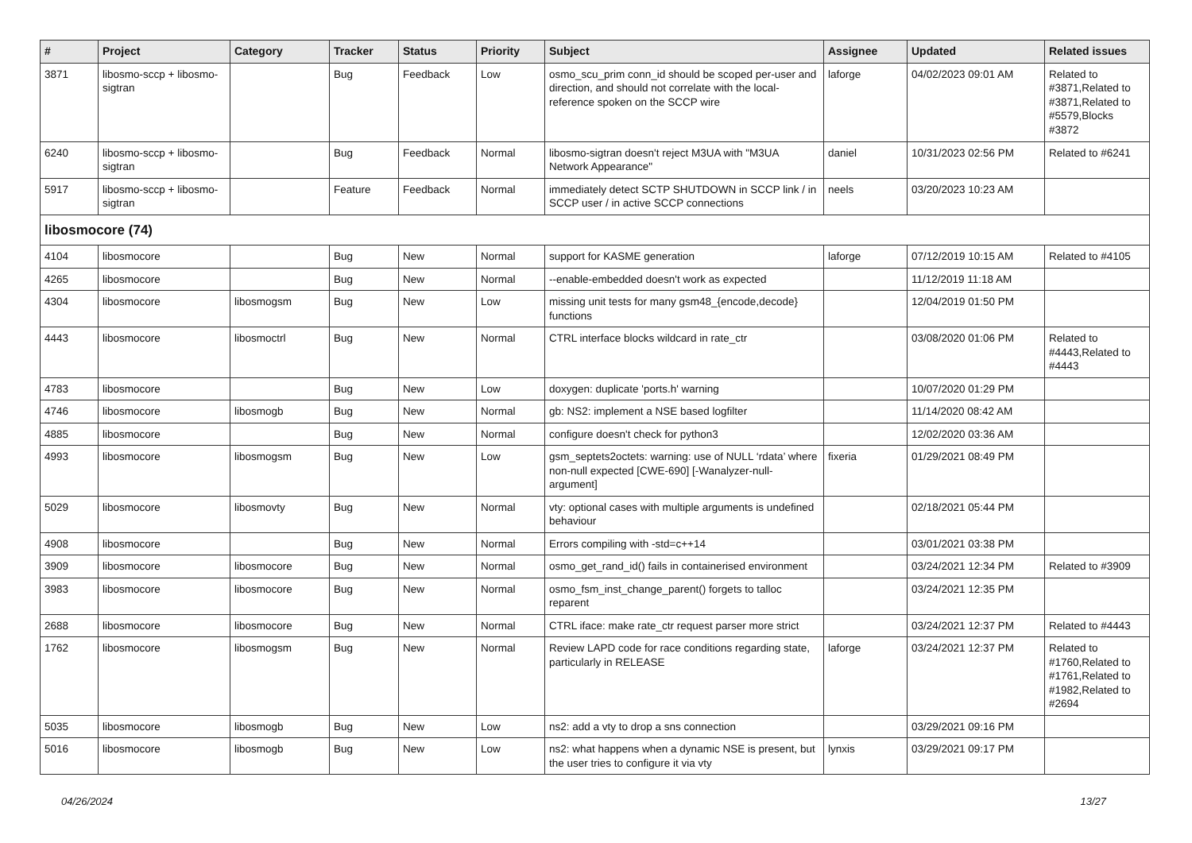| # | Project | Category | Tracker | Status | Priority | Subject | Assignee | Updated | Related issues |
| --- | --- | --- | --- | --- | --- | --- | --- | --- | --- |
| 3871 | libosmo-sccp + libosmo-sigtran | | Bug | Feedback | Low | osmo_scu_prim conn_id should be scoped per-user and direction, and should not correlate with the local-reference spoken on the SCCP wire | laforge | 04/02/2023 09:01 AM | Related to #3871,Related to #3871,Related to #5579,Blocks #3872 |
| 6240 | libosmo-sccp + libosmo-sigtran | | Bug | Feedback | Normal | libosmo-sigtran doesn't reject M3UA with "M3UA Network Appearance" | daniel | 10/31/2023 02:56 PM | Related to #6241 |
| 5917 | libosmo-sccp + libosmo-sigtran | | Feature | Feedback | Normal | immediately detect SCTP SHUTDOWN in SCCP link / in SCCP user / in active SCCP connections | neels | 03/20/2023 10:23 AM | |
| libosmocore (74) | | | | | | | | | |
| 4104 | libosmocore | | Bug | New | Normal | support for KASME generation | laforge | 07/12/2019 10:15 AM | Related to #4105 |
| 4265 | libosmocore | | Bug | New | Normal | --enable-embedded doesn't work as expected | | 11/12/2019 11:18 AM | |
| 4304 | libosmocore | libosmogsm | Bug | New | Low | missing unit tests for many gsm48_{encode,decode} functions | | 12/04/2019 01:50 PM | |
| 4443 | libosmocore | libosmoctrl | Bug | New | Normal | CTRL interface blocks wildcard in rate_ctr | | 03/08/2020 01:06 PM | Related to #4443,Related to #4443 |
| 4783 | libosmocore | | Bug | New | Low | doxygen: duplicate 'ports.h' warning | | 10/07/2020 01:29 PM | |
| 4746 | libosmocore | libosmogb | Bug | New | Normal | gb: NS2: implement a NSE based logfilter | | 11/14/2020 08:42 AM | |
| 4885 | libosmocore | | Bug | New | Normal | configure doesn't check for python3 | | 12/02/2020 03:36 AM | |
| 4993 | libosmocore | libosmogsm | Bug | New | Low | gsm_septets2octets: warning: use of NULL ‘rdata’ where non-null expected [CWE-690] [-Wanalyzer-null-argument] | fixeria | 01/29/2021 08:49 PM | |
| 5029 | libosmocore | libosmovty | Bug | New | Normal | vty: optional cases with multiple arguments is undefined behaviour | | 02/18/2021 05:44 PM | |
| 4908 | libosmocore | | Bug | New | Normal | Errors compiling with -std=c++14 | | 03/01/2021 03:38 PM | |
| 3909 | libosmocore | libosmocore | Bug | New | Normal | osmo_get_rand_id() fails in containerised environment | | 03/24/2021 12:34 PM | Related to #3909 |
| 3983 | libosmocore | libosmocore | Bug | New | Normal | osmo_fsm_inst_change_parent() forgets to talloc reparent | | 03/24/2021 12:35 PM | |
| 2688 | libosmocore | libosmocore | Bug | New | Normal | CTRL iface: make rate_ctr request parser more strict | | 03/24/2021 12:37 PM | Related to #4443 |
| 1762 | libosmocore | libosmogsm | Bug | New | Normal | Review LAPD code for race conditions regarding state, particularly in RELEASE | laforge | 03/24/2021 12:37 PM | Related to #1760,Related to #1761,Related to #1982,Related to #2694 |
| 5035 | libosmocore | libosmogb | Bug | New | Low | ns2: add a vty to drop a sns connection | | 03/29/2021 09:16 PM | |
| 5016 | libosmocore | libosmogb | Bug | New | Low | ns2: what happens when a dynamic NSE is present, but the user tries to configure it via vty | lynxis | 03/29/2021 09:17 PM | |
04/26/2024 13/27